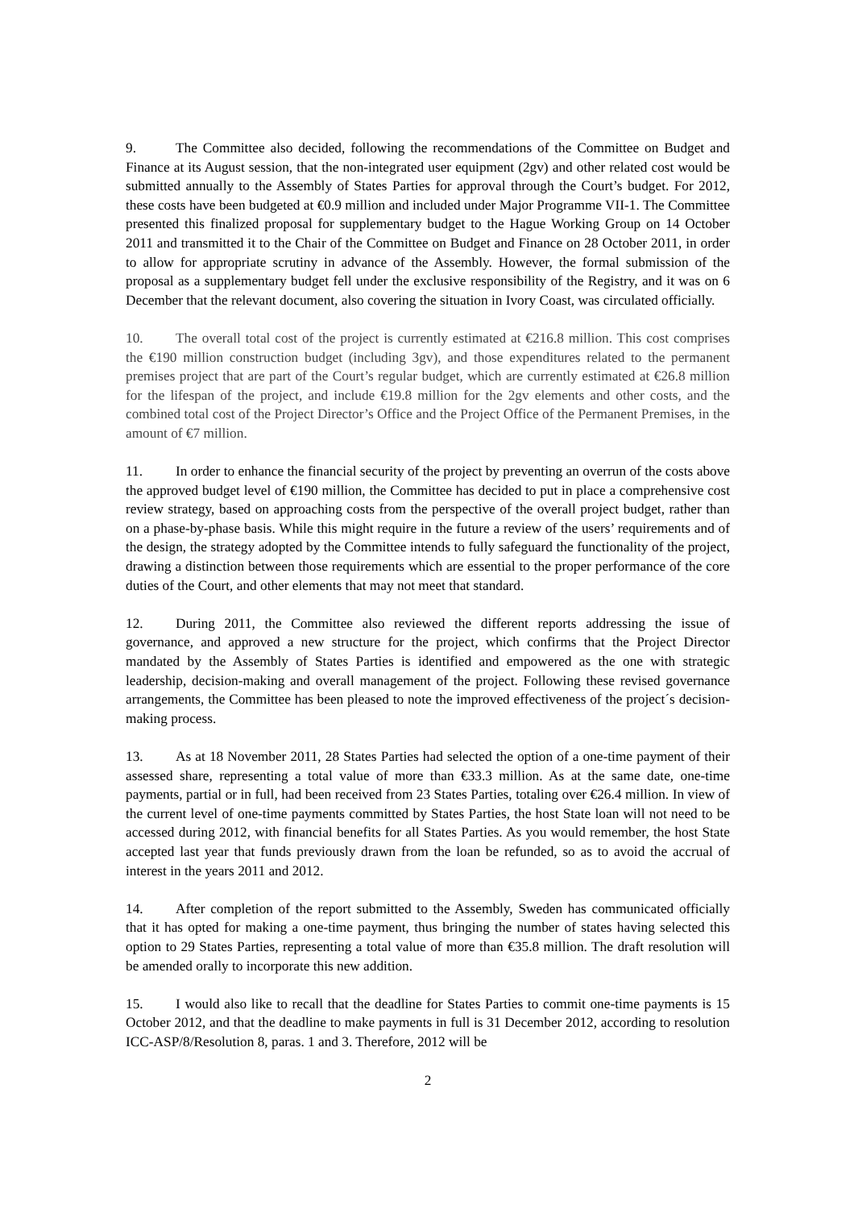9. The Committee also decided, following the recommendations of the Committee on Budget and Finance at its August session, that the non-integrated user equipment (2gv) and other related cost would be submitted annually to the Assembly of States Parties for approval through the Court’s budget. For 2012, these costs have been budgeted at €0.9 million and included under Major Programme VII-1. The Committee presented this finalized proposal for supplementary budget to the Hague Working Group on 14 October 2011 and transmitted it to the Chair of the Committee on Budget and Finance on 28 October 2011, in order to allow for appropriate scrutiny in advance of the Assembly. However, the formal submission of the proposal as a supplementary budget fell under the exclusive responsibility of the Registry, and it was on 6 December that the relevant document, also covering the situation in Ivory Coast, was circulated officially.
10. The overall total cost of the project is currently estimated at €216.8 million. This cost comprises the €190 million construction budget (including 3gv), and those expenditures related to the permanent premises project that are part of the Court’s regular budget, which are currently estimated at €26.8 million for the lifespan of the project, and include €19.8 million for the 2gv elements and other costs, and the combined total cost of the Project Director’s Office and the Project Office of the Permanent Premises, in the amount of €7 million.
11. In order to enhance the financial security of the project by preventing an overrun of the costs above the approved budget level of €190 million, the Committee has decided to put in place a comprehensive cost review strategy, based on approaching costs from the perspective of the overall project budget, rather than on a phase-by-phase basis. While this might require in the future a review of the users’ requirements and of the design, the strategy adopted by the Committee intends to fully safeguard the functionality of the project, drawing a distinction between those requirements which are essential to the proper performance of the core duties of the Court, and other elements that may not meet that standard.
12. During 2011, the Committee also reviewed the different reports addressing the issue of governance, and approved a new structure for the project, which confirms that the Project Director mandated by the Assembly of States Parties is identified and empowered as the one with strategic leadership, decision-making and overall management of the project. Following these revised governance arrangements, the Committee has been pleased to note the improved effectiveness of the project´s decision-making process.
13. As at 18 November 2011, 28 States Parties had selected the option of a one-time payment of their assessed share, representing a total value of more than €33.3 million. As at the same date, one-time payments, partial or in full, had been received from 23 States Parties, totaling over €26.4 million. In view of the current level of one-time payments committed by States Parties, the host State loan will not need to be accessed during 2012, with financial benefits for all States Parties. As you would remember, the host State accepted last year that funds previously drawn from the loan be refunded, so as to avoid the accrual of interest in the years 2011 and 2012.
14. After completion of the report submitted to the Assembly, Sweden has communicated officially that it has opted for making a one-time payment, thus bringing the number of states having selected this option to 29 States Parties, representing a total value of more than €35.8 million. The draft resolution will be amended orally to incorporate this new addition.
15. I would also like to recall that the deadline for States Parties to commit one-time payments is 15 October 2012, and that the deadline to make payments in full is 31 December 2012, according to resolution ICC-ASP/8/Resolution 8, paras. 1 and 3. Therefore, 2012 will be
2